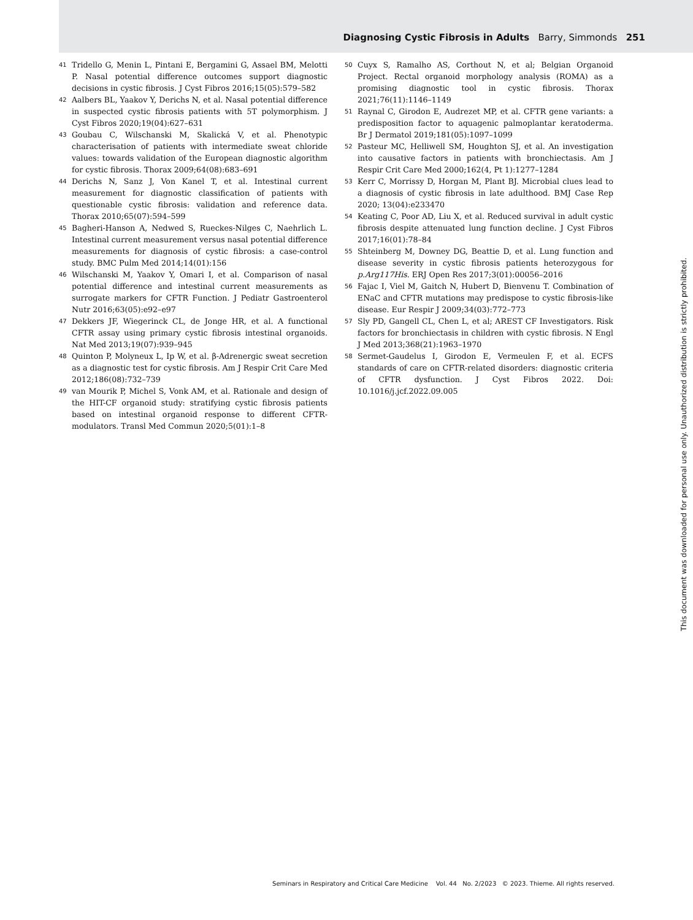Diagnosing Cystic Fibrosis in Adults Barry, Simmonds 251
41 Tridello G, Menin L, Pintani E, Bergamini G, Assael BM, Melotti P. Nasal potential difference outcomes support diagnostic decisions in cystic fibrosis. J Cyst Fibros 2016;15(05):579–582
42 Aalbers BL, Yaakov Y, Derichs N, et al. Nasal potential difference in suspected cystic fibrosis patients with 5T polymorphism. J Cyst Fibros 2020;19(04):627–631
43 Goubau C, Wilschanski M, Skalická V, et al. Phenotypic characterisation of patients with intermediate sweat chloride values: towards validation of the European diagnostic algorithm for cystic fibrosis. Thorax 2009;64(08):683–691
44 Derichs N, Sanz J, Von Kanel T, et al. Intestinal current measurement for diagnostic classification of patients with questionable cystic fibrosis: validation and reference data. Thorax 2010;65(07):594–599
45 Bagheri-Hanson A, Nedwed S, Rueckes-Nilges C, Naehrlich L. Intestinal current measurement versus nasal potential difference measurements for diagnosis of cystic fibrosis: a case-control study. BMC Pulm Med 2014;14(01):156
46 Wilschanski M, Yaakov Y, Omari I, et al. Comparison of nasal potential difference and intestinal current measurements as surrogate markers for CFTR Function. J Pediatr Gastroenterol Nutr 2016;63(05):e92–e97
47 Dekkers JF, Wiegerinck CL, de Jonge HR, et al. A functional CFTR assay using primary cystic fibrosis intestinal organoids. Nat Med 2013;19(07):939–945
48 Quinton P, Molyneux L, Ip W, et al. β-Adrenergic sweat secretion as a diagnostic test for cystic fibrosis. Am J Respir Crit Care Med 2012;186(08):732–739
49 van Mourik P, Michel S, Vonk AM, et al. Rationale and design of the HIT-CF organoid study: stratifying cystic fibrosis patients based on intestinal organoid response to different CFTR-modulators. Transl Med Commun 2020;5(01):1–8
50 Cuyx S, Ramalho AS, Corthout N, et al; Belgian Organoid Project. Rectal organoid morphology analysis (ROMA) as a promising diagnostic tool in cystic fibrosis. Thorax 2021;76(11):1146–1149
51 Raynal C, Girodon E, Audrezet MP, et al. CFTR gene variants: a predisposition factor to aquagenic palmoplantar keratoderma. Br J Dermatol 2019;181(05):1097–1099
52 Pasteur MC, Helliwell SM, Houghton SJ, et al. An investigation into causative factors in patients with bronchiectasis. Am J Respir Crit Care Med 2000;162(4, Pt 1):1277–1284
53 Kerr C, Morrissy D, Horgan M, Plant BJ. Microbial clues lead to a diagnosis of cystic fibrosis in late adulthood. BMJ Case Rep 2020; 13(04):e233470
54 Keating C, Poor AD, Liu X, et al. Reduced survival in adult cystic fibrosis despite attenuated lung function decline. J Cyst Fibros 2017;16(01):78–84
55 Shteinberg M, Downey DG, Beattie D, et al. Lung function and disease severity in cystic fibrosis patients heterozygous for p.Arg117His. ERJ Open Res 2017;3(01):00056–2016
56 Fajac I, Viel M, Gaitch N, Hubert D, Bienvenu T. Combination of ENaC and CFTR mutations may predispose to cystic fibrosis-like disease. Eur Respir J 2009;34(03):772–773
57 Sly PD, Gangell CL, Chen L, et al; AREST CF Investigators. Risk factors for bronchiectasis in children with cystic fibrosis. N Engl J Med 2013;368(21):1963–1970
58 Sermet-Gaudelus I, Girodon E, Vermeulen F, et al. ECFS standards of care on CFTR-related disorders: diagnostic criteria of CFTR dysfunction. J Cyst Fibros 2022. Doi: 10.1016/j.jcf.2022.09.005
This document was downloaded for personal use only. Unauthorized distribution is strictly prohibited.
Seminars in Respiratory and Critical Care Medicine Vol. 44 No. 2/2023 © 2023. Thieme. All rights reserved.